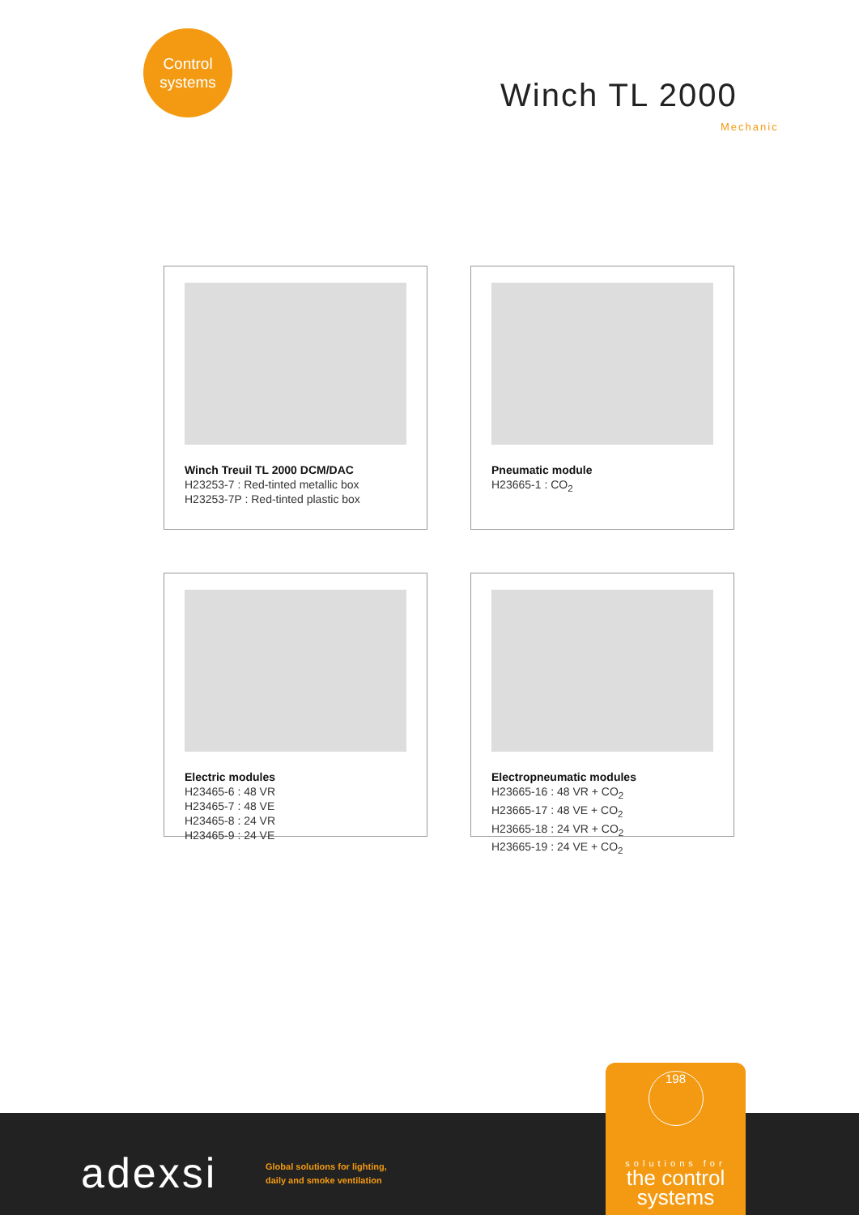Control
systems
Winch TL 2000
Mechanic
Winch Treuil TL 2000 DCM/DAC
H23253-7 : Red-tinted metallic box
H23253-7P : Red-tinted plastic box
Pneumatic module
H23665-1 : CO<sub>2</sub>
Electric modules
H23465-6 : 48 VR
H23465-7 : 48 VE
H23465-8 : 24 VR
H23465-9 : 24 VE
Electropneumatic modules
H23665-16 : 48 VR + CO<sub>2</sub>
H23665-17 : 48 VE + CO<sub>2</sub>
H23665-18 : 24 VR + CO<sub>2</sub>
H23665-19 : 24 VE + CO<sub>2</sub>
adexsi
Global solutions for lighting,
daily and smoke ventilation
198
solutions for
the control
systems